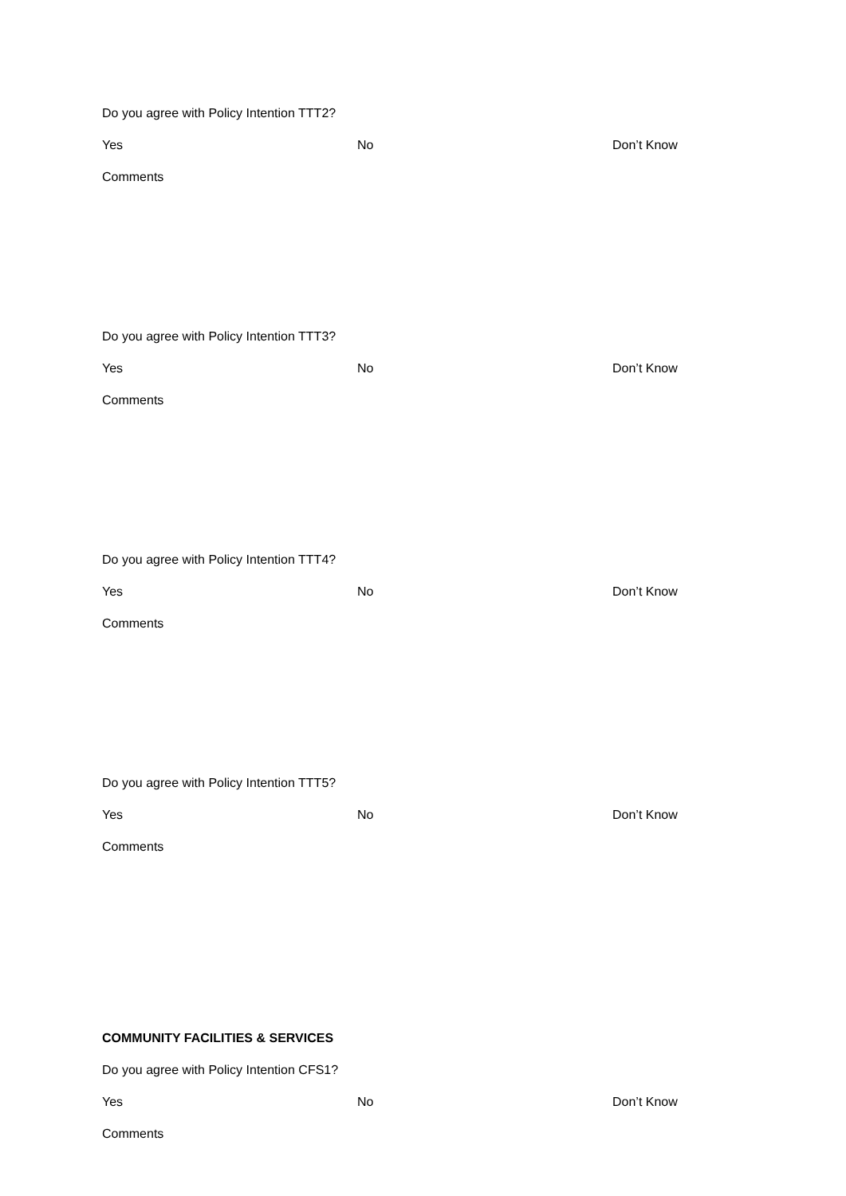Do you agree with Policy Intention TTT2?
Yes No Don’t Know
Comments
Do you agree with Policy Intention TTT3?
Yes No Don’t Know
Comments
Do you agree with Policy Intention TTT4?
Yes No Don’t Know
Comments
Do you agree with Policy Intention TTT5?
Yes No Don’t Know
Comments
COMMUNITY FACILITIES & SERVICES
Do you agree with Policy Intention CFS1?
Yes No Don’t Know
Comments